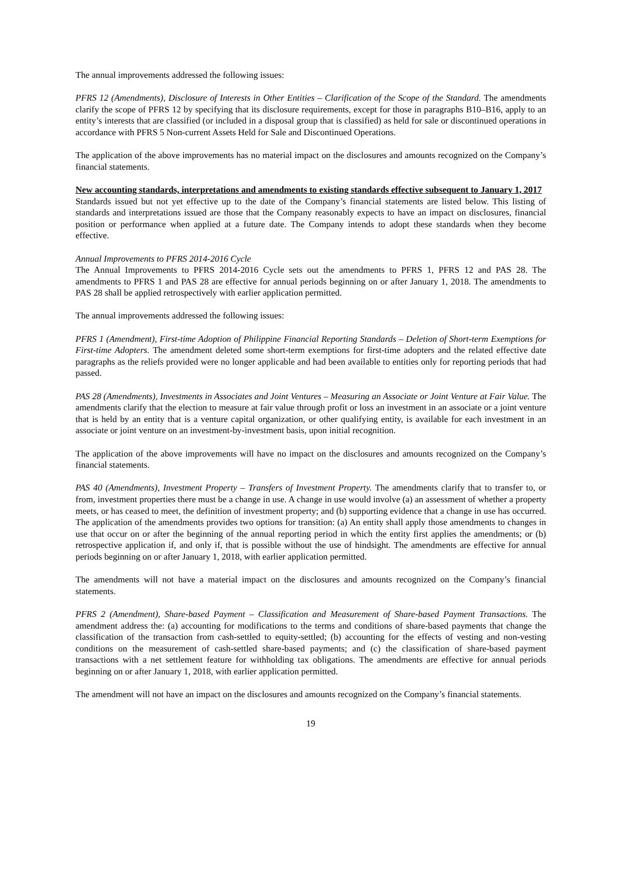The annual improvements addressed the following issues:
PFRS 12 (Amendments), Disclosure of Interests in Other Entities – Clarification of the Scope of the Standard. The amendments clarify the scope of PFRS 12 by specifying that its disclosure requirements, except for those in paragraphs B10–B16, apply to an entity’s interests that are classified (or included in a disposal group that is classified) as held for sale or discontinued operations in accordance with PFRS 5 Non-current Assets Held for Sale and Discontinued Operations.
The application of the above improvements has no material impact on the disclosures and amounts recognized on the Company’s financial statements.
New accounting standards, interpretations and amendments to existing standards effective subsequent to January 1, 2017
Standards issued but not yet effective up to the date of the Company’s financial statements are listed below. This listing of standards and interpretations issued are those that the Company reasonably expects to have an impact on disclosures, financial position or performance when applied at a future date. The Company intends to adopt these standards when they become effective.
Annual Improvements to PFRS 2014-2016 Cycle
The Annual Improvements to PFRS 2014-2016 Cycle sets out the amendments to PFRS 1, PFRS 12 and PAS 28. The amendments to PFRS 1 and PAS 28 are effective for annual periods beginning on or after January 1, 2018. The amendments to PAS 28 shall be applied retrospectively with earlier application permitted.
The annual improvements addressed the following issues:
PFRS 1 (Amendment), First-time Adoption of Philippine Financial Reporting Standards – Deletion of Short-term Exemptions for First-time Adopters. The amendment deleted some short-term exemptions for first-time adopters and the related effective date paragraphs as the reliefs provided were no longer applicable and had been available to entities only for reporting periods that had passed.
PAS 28 (Amendments), Investments in Associates and Joint Ventures – Measuring an Associate or Joint Venture at Fair Value. The amendments clarify that the election to measure at fair value through profit or loss an investment in an associate or a joint venture that is held by an entity that is a venture capital organization, or other qualifying entity, is available for each investment in an associate or joint venture on an investment-by-investment basis, upon initial recognition.
The application of the above improvements will have no impact on the disclosures and amounts recognized on the Company’s financial statements.
PAS 40 (Amendments), Investment Property – Transfers of Investment Property. The amendments clarify that to transfer to, or from, investment properties there must be a change in use. A change in use would involve (a) an assessment of whether a property meets, or has ceased to meet, the definition of investment property; and (b) supporting evidence that a change in use has occurred. The application of the amendments provides two options for transition: (a) An entity shall apply those amendments to changes in use that occur on or after the beginning of the annual reporting period in which the entity first applies the amendments; or (b) retrospective application if, and only if, that is possible without the use of hindsight. The amendments are effective for annual periods beginning on or after January 1, 2018, with earlier application permitted.
The amendments will not have a material impact on the disclosures and amounts recognized on the Company’s financial statements.
PFRS 2 (Amendment), Share-based Payment – Classification and Measurement of Share-based Payment Transactions. The amendment address the: (a) accounting for modifications to the terms and conditions of share-based payments that change the classification of the transaction from cash-settled to equity-settled; (b) accounting for the effects of vesting and non-vesting conditions on the measurement of cash-settled share-based payments; and (c) the classification of share-based payment transactions with a net settlement feature for withholding tax obligations. The amendments are effective for annual periods beginning on or after January 1, 2018, with earlier application permitted.
The amendment will not have an impact on the disclosures and amounts recognized on the Company’s financial statements.
19